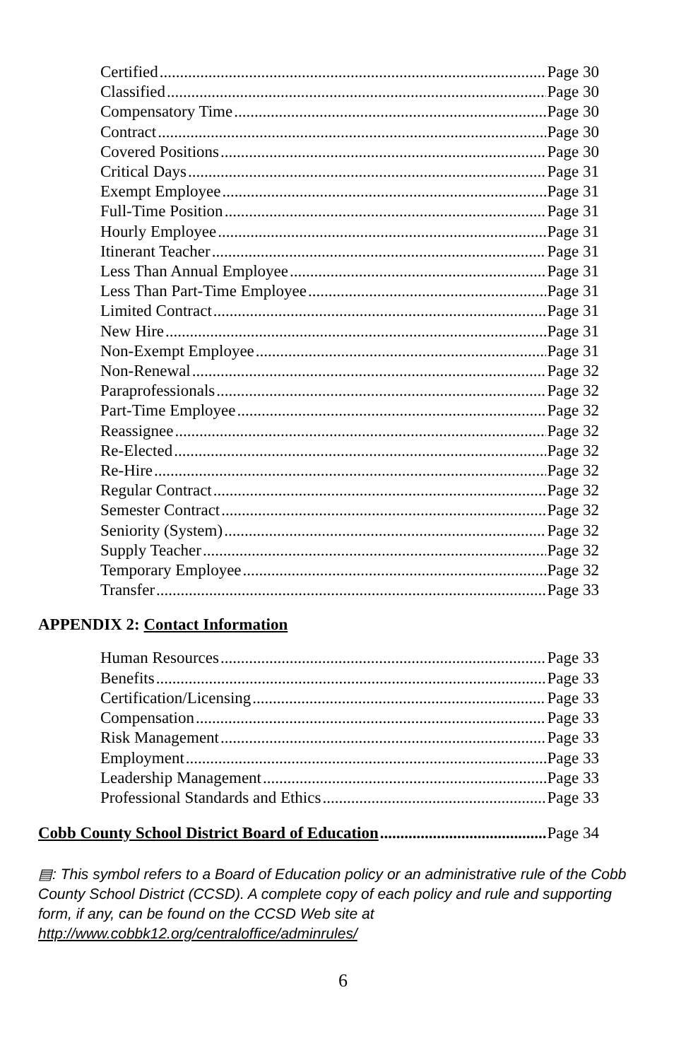Certified Page 30
Classified Page 30
Compensatory Time Page 30
Contract Page 30
Covered Positions Page 30
Critical Days Page 31
Exempt Employee Page 31
Full-Time Position Page 31
Hourly Employee Page 31
Itinerant Teacher Page 31
Less Than Annual Employee Page 31
Less Than Part-Time Employee Page 31
Limited Contract Page 31
New Hire Page 31
Non-Exempt Employee Page 31
Non-Renewal Page 32
Paraprofessionals Page 32
Part-Time Employee Page 32
Reassignee Page 32
Re-Elected Page 32
Re-Hire Page 32
Regular Contract Page 32
Semester Contract Page 32
Seniority (System) Page 32
Supply Teacher Page 32
Temporary Employee Page 32
Transfer Page 33
APPENDIX 2: Contact Information
Human Resources Page 33
Benefits Page 33
Certification/Licensing Page 33
Compensation Page 33
Risk Management Page 33
Employment Page 33
Leadership Management Page 33
Professional Standards and Ethics Page 33
Cobb County School District Board of Education Page 34
▤: This symbol refers to a Board of Education policy or an administrative rule of the Cobb County School District (CCSD). A complete copy of each policy and rule and supporting form, if any, can be found on the CCSD Web site at http://www.cobbk12.org/centraloffice/adminrules/
6